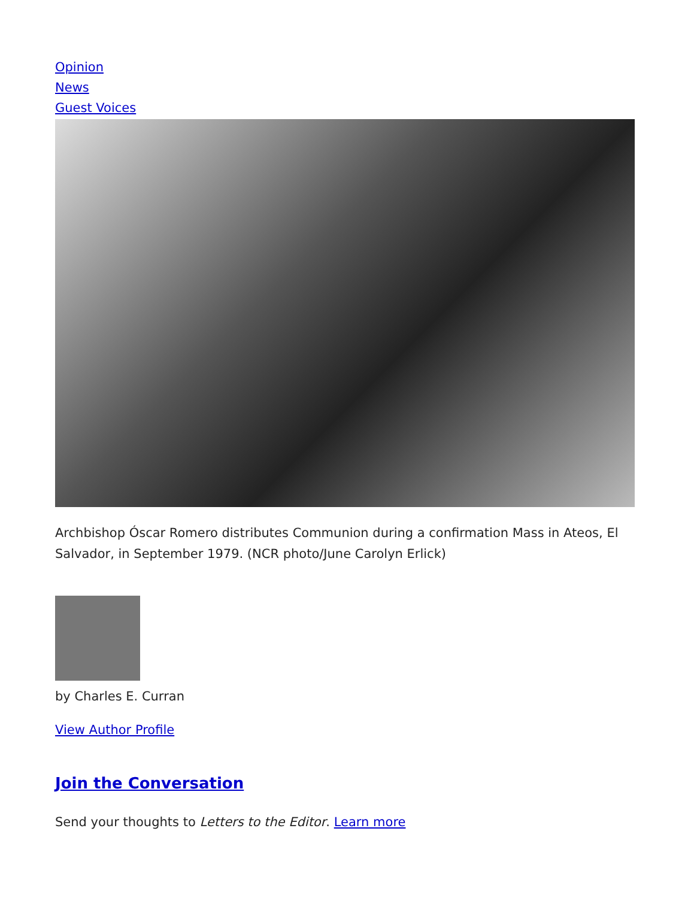Opinion
News
Guest Voices
Archbishop Óscar Romero distributes Communion during a confirmation Mass in Ateos, El Salvador, in September 1979. (NCR photo/June Carolyn Erlick)
by Charles E. Curran
View Author Profile
Join the Conversation
Send your thoughts to Letters to the Editor. Learn more